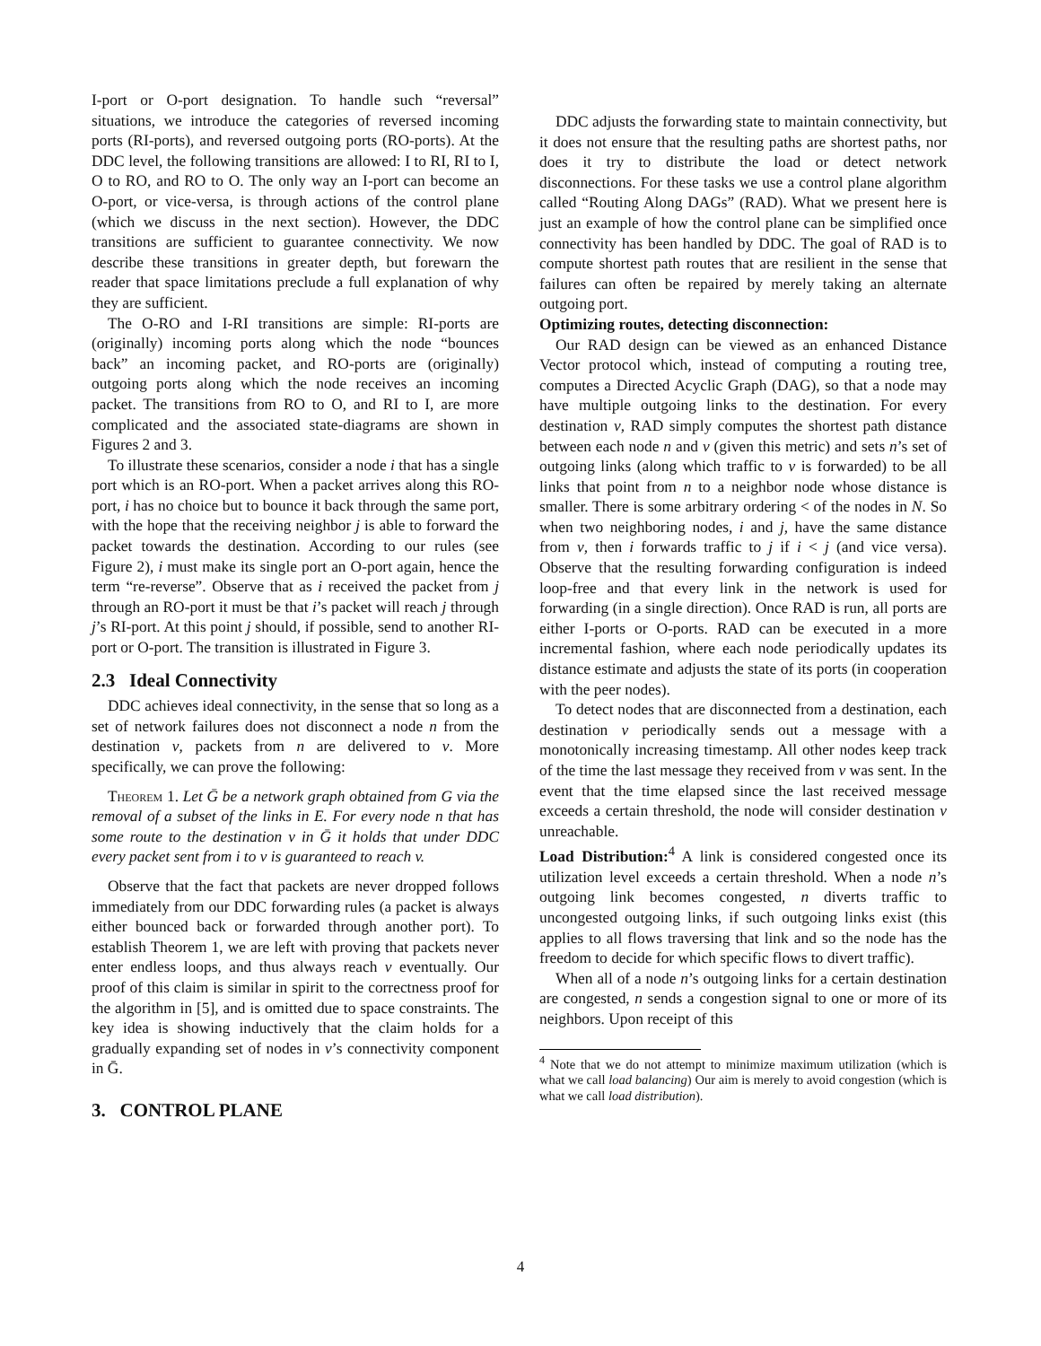I-port or O-port designation. To handle such “reversal” situations, we introduce the categories of reversed incoming ports (RI-ports), and reversed outgoing ports (RO-ports). At the DDC level, the following transitions are allowed: I to RI, RI to I, O to RO, and RO to O. The only way an I-port can become an O-port, or vice-versa, is through actions of the control plane (which we discuss in the next section). However, the DDC transitions are sufficient to guarantee connectivity. We now describe these transitions in greater depth, but forewarn the reader that space limitations preclude a full explanation of why they are sufficient.
The O-RO and I-RI transitions are simple: RI-ports are (originally) incoming ports along which the node “bounces back” an incoming packet, and RO-ports are (originally) outgoing ports along which the node receives an incoming packet. The transitions from RO to O, and RI to I, are more complicated and the associated state-diagrams are shown in Figures 2 and 3.
To illustrate these scenarios, consider a node i that has a single port which is an RO-port. When a packet arrives along this RO-port, i has no choice but to bounce it back through the same port, with the hope that the receiving neighbor j is able to forward the packet towards the destination. According to our rules (see Figure 2), i must make its single port an O-port again, hence the term “re-reverse”. Observe that as i received the packet from j through an RO-port it must be that i’s packet will reach j through j’s RI-port. At this point j should, if possible, send to another RI-port or O-port. The transition is illustrated in Figure 3.
2.3 Ideal Connectivity
DDC achieves ideal connectivity, in the sense that so long as a set of network failures does not disconnect a node n from the destination v, packets from n are delivered to v. More specifically, we can prove the following:
Theorem 1. Let Ḡ be a network graph obtained from G via the removal of a subset of the links in E. For every node n that has some route to the destination v in Ḡ it holds that under DDC every packet sent from i to v is guaranteed to reach v.
Observe that the fact that packets are never dropped follows immediately from our DDC forwarding rules (a packet is always either bounced back or forwarded through another port). To establish Theorem 1, we are left with proving that packets never enter endless loops, and thus always reach v eventually. Our proof of this claim is similar in spirit to the correctness proof for the algorithm in [5], and is omitted due to space constraints. The key idea is showing inductively that the claim holds for a gradually expanding set of nodes in v’s connectivity component in Ḡ.
3. CONTROL PLANE
DDC adjusts the forwarding state to maintain connectivity, but it does not ensure that the resulting paths are shortest paths, nor does it try to distribute the load or detect network disconnections. For these tasks we use a control plane algorithm called “Routing Along DAGs” (RAD). What we present here is just an example of how the control plane can be simplified once connectivity has been handled by DDC. The goal of RAD is to compute shortest path routes that are resilient in the sense that failures can often be repaired by merely taking an alternate outgoing port.
Optimizing routes, detecting disconnection:
Our RAD design can be viewed as an enhanced Distance Vector protocol which, instead of computing a routing tree, computes a Directed Acyclic Graph (DAG), so that a node may have multiple outgoing links to the destination. For every destination v, RAD simply computes the shortest path distance between each node n and v (given this metric) and sets n’s set of outgoing links (along which traffic to v is forwarded) to be all links that point from n to a neighbor node whose distance is smaller. There is some arbitrary ordering < of the nodes in N. So when two neighboring nodes, i and j, have the same distance from v, then i forwards traffic to j if i < j (and vice versa). Observe that the resulting forwarding configuration is indeed loop-free and that every link in the network is used for forwarding (in a single direction). Once RAD is run, all ports are either I-ports or O-ports. RAD can be executed in a more incremental fashion, where each node periodically updates its distance estimate and adjusts the state of its ports (in cooperation with the peer nodes).
To detect nodes that are disconnected from a destination, each destination v periodically sends out a message with a monotonically increasing timestamp. All other nodes keep track of the time the last message they received from v was sent. In the event that the time elapsed since the last received message exceeds a certain threshold, the node will consider destination v unreachable.
Load Distribution:<sup>4</sup> A link is considered congested once its utilization level exceeds a certain threshold. When a node n’s outgoing link becomes congested, n diverts traffic to uncongested outgoing links, if such outgoing links exist (this applies to all flows traversing that link and so the node has the freedom to decide for which specific flows to divert traffic).
When all of a node n’s outgoing links for a certain destination are congested, n sends a congestion signal to one or more of its neighbors. Upon receipt of this
<sup>4</sup> Note that we do not attempt to minimize maximum utilization (which is what we call load balancing) Our aim is merely to avoid congestion (which is what we call load distribution).
4